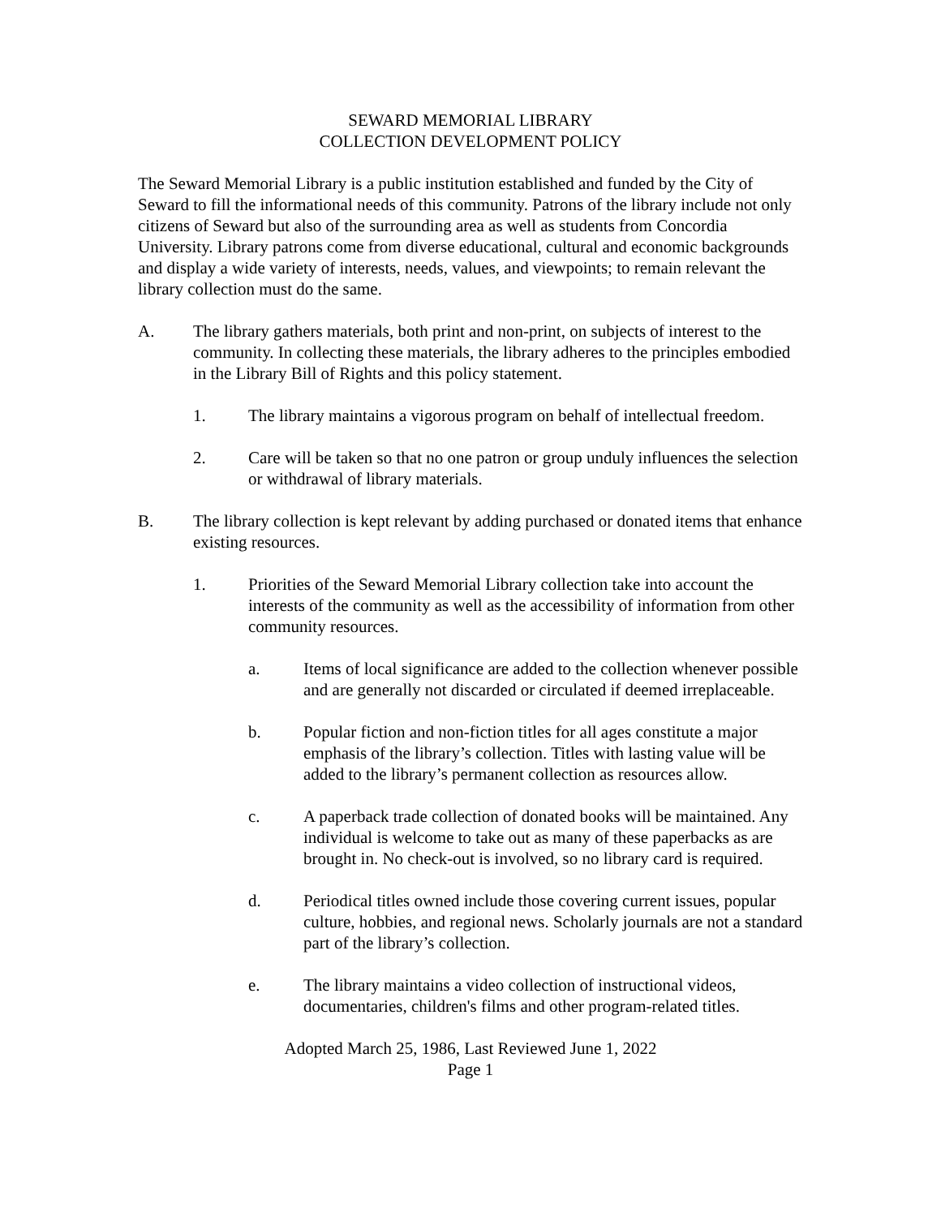SEWARD MEMORIAL LIBRARY
COLLECTION DEVELOPMENT POLICY
The Seward Memorial Library is a public institution established and funded by the City of Seward to fill the informational needs of this community. Patrons of the library include not only citizens of Seward but also of the surrounding area as well as students from Concordia University. Library patrons come from diverse educational, cultural and economic backgrounds and display a wide variety of interests, needs, values, and viewpoints; to remain relevant the library collection must do the same.
A. The library gathers materials, both print and non-print, on subjects of interest to the community. In collecting these materials, the library adheres to the principles embodied in the Library Bill of Rights and this policy statement.
1. The library maintains a vigorous program on behalf of intellectual freedom.
2. Care will be taken so that no one patron or group unduly influences the selection or withdrawal of library materials.
B. The library collection is kept relevant by adding purchased or donated items that enhance existing resources.
1. Priorities of the Seward Memorial Library collection take into account the interests of the community as well as the accessibility of information from other community resources.
a. Items of local significance are added to the collection whenever possible and are generally not discarded or circulated if deemed irreplaceable.
b. Popular fiction and non-fiction titles for all ages constitute a major emphasis of the library’s collection. Titles with lasting value will be added to the library’s permanent collection as resources allow.
c. A paperback trade collection of donated books will be maintained. Any individual is welcome to take out as many of these paperbacks as are brought in. No check-out is involved, so no library card is required.
d. Periodical titles owned include those covering current issues, popular culture, hobbies, and regional news. Scholarly journals are not a standard part of the library’s collection.
e. The library maintains a video collection of instructional videos, documentaries, children's films and other program-related titles.
Adopted March 25, 1986, Last Reviewed June 1, 2022
Page 1